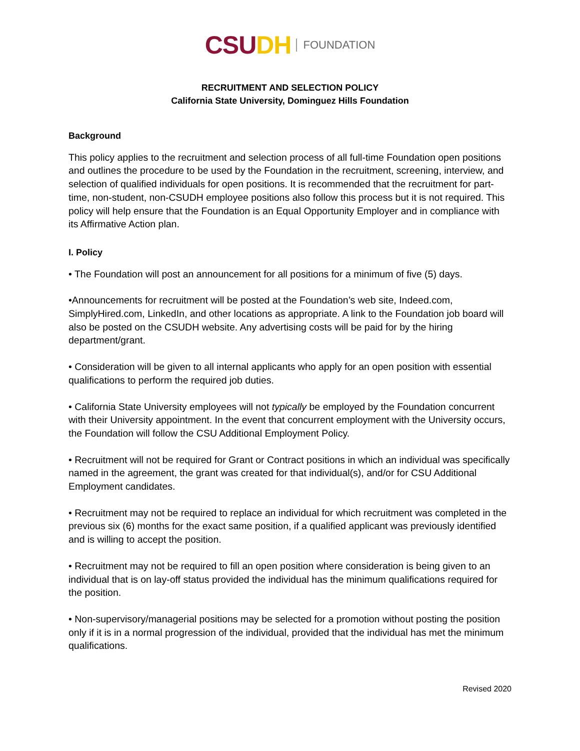CSU DH FOUNDATION
RECRUITMENT AND SELECTION POLICY
California State University, Dominguez Hills Foundation
Background
This policy applies to the recruitment and selection process of all full-time Foundation open positions and outlines the procedure to be used by the Foundation in the recruitment, screening, interview, and selection of qualified individuals for open positions. It is recommended that the recruitment for part-time, non-student, non-CSUDH employee positions also follow this process but it is not required. This policy will help ensure that the Foundation is an Equal Opportunity Employer and in compliance with its Affirmative Action plan.
I. Policy
• The Foundation will post an announcement for all positions for a minimum of five (5) days.
•Announcements for recruitment will be posted at the Foundation’s web site, Indeed.com, SimplyHired.com, LinkedIn, and other locations as appropriate. A link to the Foundation job board will also be posted on the CSUDH website. Any advertising costs will be paid for by the hiring department/grant.
• Consideration will be given to all internal applicants who apply for an open position with essential qualifications to perform the required job duties.
• California State University employees will not typically be employed by the Foundation concurrent with their University appointment. In the event that concurrent employment with the University occurs, the Foundation will follow the CSU Additional Employment Policy.
• Recruitment will not be required for Grant or Contract positions in which an individual was specifically named in the agreement, the grant was created for that individual(s), and/or for CSU Additional Employment candidates.
• Recruitment may not be required to replace an individual for which recruitment was completed in the previous six (6) months for the exact same position, if a qualified applicant was previously identified and is willing to accept the position.
• Recruitment may not be required to fill an open position where consideration is being given to an individual that is on lay-off status provided the individual has the minimum qualifications required for the position.
• Non-supervisory/managerial positions may be selected for a promotion without posting the position only if it is in a normal progression of the individual, provided that the individual has met the minimum qualifications.
Revised 2020